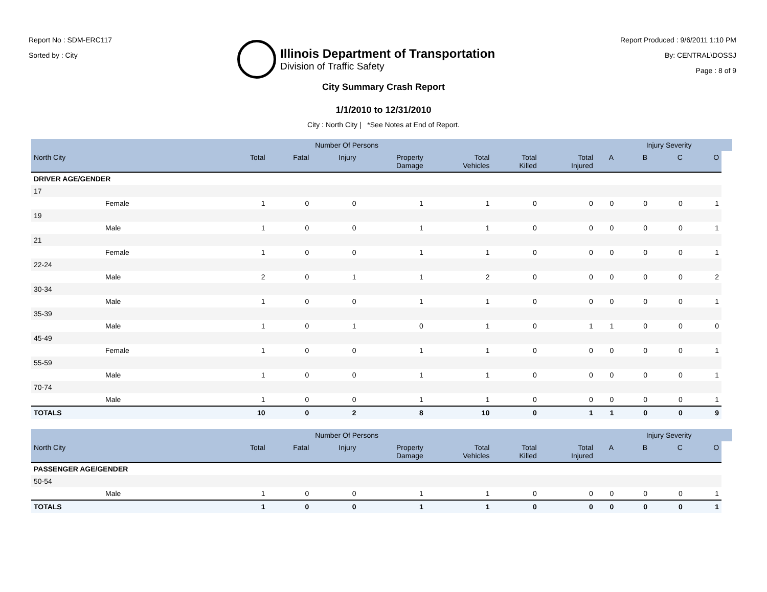Report No : SDM-ERC117
Sorted by : City
Illinois Department of Transportation
Division of Traffic Safety
Report Produced : 9/6/2011 1:10 PM
By: CENTRAL\DOSSJ
Page : 8 of 9
City Summary Crash Report
1/1/2010 to 12/31/2010
City : North City | *See Notes at End of Report.
| | | | Number Of Persons | | | | | | | Injury Severity | | | |
| --- | --- | --- | --- | --- | --- | --- | --- | --- | --- | --- | --- | --- | --- |
| North City | | Total | Fatal | Injury | Property Damage | Total Vehicles | Total Killed | Total Injured | A | B | C | O | |
| DRIVER AGE/GENDER | | | | | | | | | | | | | |
| 17 | | | | | | | | | | | | | |
| | Female | 1 | 0 | 0 | 1 | 1 | 0 | 0 | 0 | 0 | 0 | 1 | |
| 19 | | | | | | | | | | | | | |
| | Male | 1 | 0 | 0 | 1 | 1 | 0 | 0 | 0 | 0 | 0 | 1 | |
| 21 | | | | | | | | | | | | | |
| | Female | 1 | 0 | 0 | 1 | 1 | 0 | 0 | 0 | 0 | 0 | 1 | |
| 22-24 | | | | | | | | | | | | | |
| | Male | 2 | 0 | 1 | 1 | 2 | 0 | 0 | 0 | 0 | 0 | 2 | |
| 30-34 | | | | | | | | | | | | | |
| | Male | 1 | 0 | 0 | 1 | 1 | 0 | 0 | 0 | 0 | 0 | 1 | |
| 35-39 | | | | | | | | | | | | | |
| | Male | 1 | 0 | 1 | 0 | 1 | 0 | 1 | 1 | 0 | 0 | 0 | |
| 45-49 | | | | | | | | | | | | | |
| | Female | 1 | 0 | 0 | 1 | 1 | 0 | 0 | 0 | 0 | 0 | 1 | |
| 55-59 | | | | | | | | | | | | | |
| | Male | 1 | 0 | 0 | 1 | 1 | 0 | 0 | 0 | 0 | 0 | 1 | |
| 70-74 | | | | | | | | | | | | | |
| | Male | 1 | 0 | 0 | 1 | 1 | 0 | 0 | 0 | 0 | 0 | 1 | |
| TOTALS | | 10 | 0 | 2 | 8 | 10 | 0 | 1 | 1 | 0 | 0 | 9 | |
| | | | Number Of Persons | | | | | | | Injury Severity | | | |
| --- | --- | --- | --- | --- | --- | --- | --- | --- | --- | --- | --- | --- | --- |
| North City | | Total | Fatal | Injury | Property Damage | Total Vehicles | Total Killed | Total Injured | A | B | C | O | |
| PASSENGER AGE/GENDER | | | | | | | | | | | | | |
| 50-54 | | | | | | | | | | | | | |
| | Male | 1 | 0 | 0 | 1 | 1 | 0 | 0 | 0 | 0 | 0 | 1 | |
| TOTALS | | 1 | 0 | 0 | 1 | 1 | 0 | 0 | 0 | 0 | 0 | 1 | |